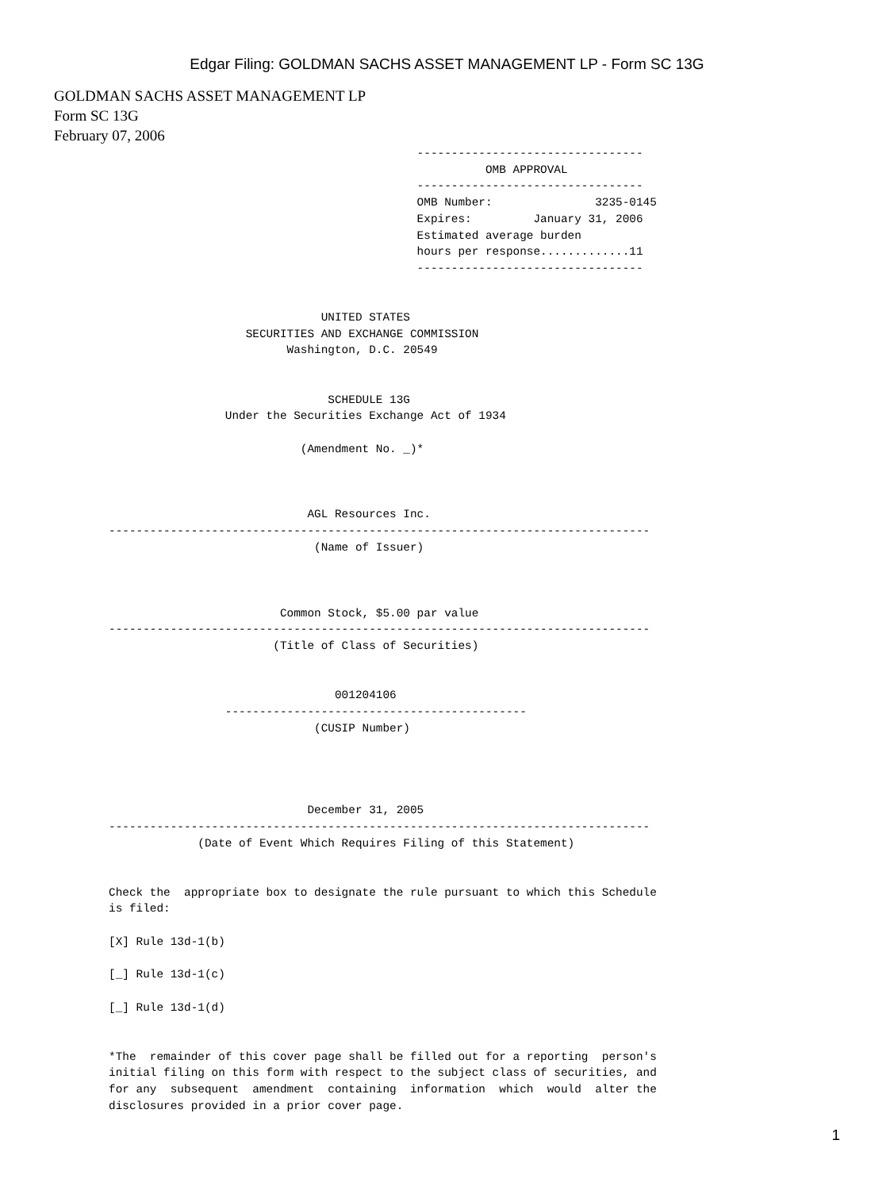Edgar Filing: GOLDMAN SACHS ASSET MANAGEMENT LP - Form SC 13G
GOLDMAN SACHS ASSET MANAGEMENT LP
Form SC 13G
February 07, 2006
                                             ---------------------------------
                                                       OMB APPROVAL
                                             ---------------------------------
                                             OMB Number:               3235-0145
                                             Expires:         January 31, 2006
                                             Estimated average burden
                                             hours per response.............11
                                             ---------------------------------


                               UNITED STATES
                    SECURITIES AND EXCHANGE COMMISSION
                          Washington, D.C. 20549


                                SCHEDULE 13G
                 Under the Securities Exchange Act of 1934

                            (Amendment No. _)*



                             AGL Resources Inc.
-------------------------------------------------------------------------------
                              (Name of Issuer)



                         Common Stock, $5.00 par value
-------------------------------------------------------------------------------
                        (Title of Class of Securities)


                                 001204106
                 --------------------------------------------
                              (CUSIP Number)




                             December 31, 2005
-------------------------------------------------------------------------------
             (Date of Event Which Requires Filing of this Statement)


Check the  appropriate box to designate the rule pursuant to which this Schedule
is filed:

[X] Rule 13d-1(b)

[_] Rule 13d-1(c)

[_] Rule 13d-1(d)


*The  remainder of this cover page shall be filled out for a reporting  person's
initial filing on this form with respect to the subject class of securities, and
for any  subsequent  amendment  containing  information  which  would  alter the
disclosures provided in a prior cover page.
1